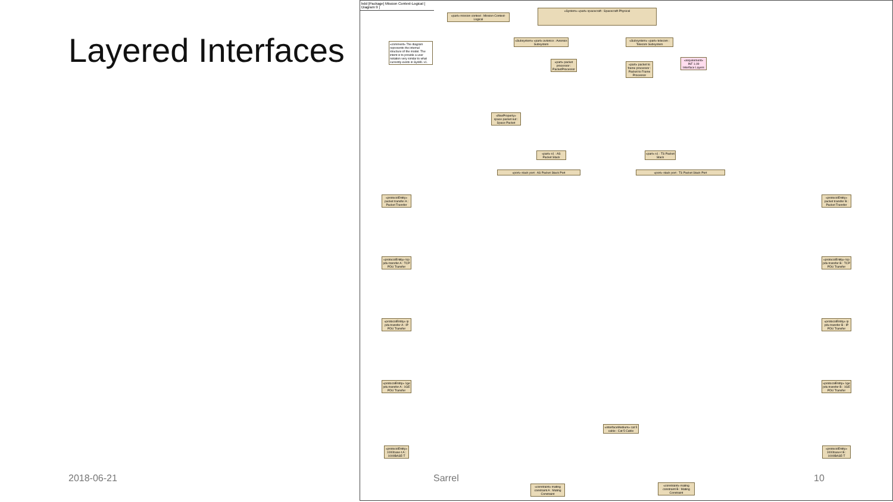Layered Interfaces
bdd [Package] Mission Context-Logical [ Diagram 9 ]
«part» mission context : Mission Context-Logical
«System» «part» spacecraft : Spacecraft-Physical
«Subsystem» «part» avionics : Avionics Subsystem
«Subsystem» «part» telecom : Telecom Subsystem
«comment» The diagram represents the internal structure of the model. The intent is to provide a user notation very similar to what currently exists in SysML v1.
«requirement» INF 1.09 Interface Layers
«part» packet processor : PacketProcessor
«part» packet to frame processor : Packet to Frame Processor
«flowProperty» space packet out : Space Packet
«part» s1 : AS Packet Stack
«part» s1 : TS Packet Stack
«port» stack port : AS Packet Stack Port «port» stack port : TS Packet Stack Port
«protocolEntity» packet transfer A : Packet Transfer
«protocolEntity» packet transfer B : Packet Transfer
«protocolEntity» tcp pdu transfer A : TCP PDU Transfer
«protocolEntity» tcp pdu transfer B : TCP PDU Transfer
«protocolEntity» ip pdu transfer A : IP PDU Transfer
«protocolEntity» ip pdu transfer B : IP PDU Transfer
«protocolEntity» 1ge pdu transfer A : 1GE PDU Transfer
«protocolEntity» 1ge pdu transfer B : 1GE PDU Transfer
«interfaceMedium» cat 5 cable : Cat 5 Cable
«protocolEntity» 1000base-t A : 1000BASE-T
«protocolEntity» 1000base-t B : 1000BASE-T
«constraint» mating constraint A : Mating Constraint
«constraint» mating constraint B : Mating Constraint
2018-06-21 Sarrel 10